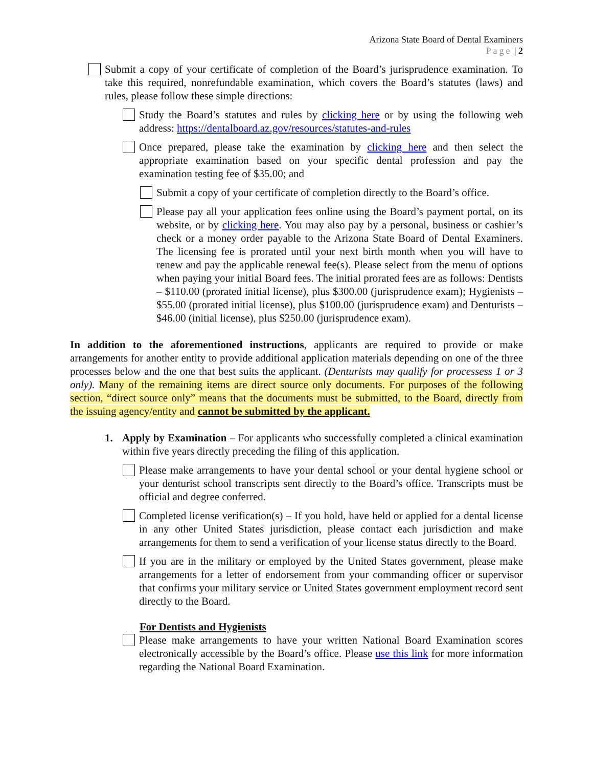Arizona State Board of Dental Examiners
Page | 2
Submit a copy of your certificate of completion of the Board’s jurisprudence examination. To take this required, nonrefundable examination, which covers the Board’s statutes (laws) and rules, please follow these simple directions:
Study the Board’s statutes and rules by clicking here or by using the following web address: https://dentalboard.az.gov/resources/statutes-and-rules
Once prepared, please take the examination by clicking here and then select the appropriate examination based on your specific dental profession and pay the examination testing fee of $35.00; and
Submit a copy of your certificate of completion directly to the Board’s office.
Please pay all your application fees online using the Board’s payment portal, on its website, or by clicking here. You may also pay by a personal, business or cashier’s check or a money order payable to the Arizona State Board of Dental Examiners. The licensing fee is prorated until your next birth month when you will have to renew and pay the applicable renewal fee(s). Please select from the menu of options when paying your initial Board fees. The initial prorated fees are as follows: Dentists – $110.00 (prorated initial license), plus $300.00 (jurisprudence exam); Hygienists – $55.00 (prorated initial license), plus $100.00 (jurisprudence exam) and Denturists – $46.00 (initial license), plus $250.00 (jurisprudence exam).
In addition to the aforementioned instructions, applicants are required to provide or make arrangements for another entity to provide additional application materials depending on one of the three processes below and the one that best suits the applicant. (Denturists may qualify for processess 1 or 3 only). Many of the remaining items are direct source only documents. For purposes of the following section, “direct source only” means that the documents must be submitted, to the Board, directly from the issuing agency/entity and cannot be submitted by the applicant.
1. Apply by Examination – For applicants who successfully completed a clinical examination within five years directly preceding the filing of this application.
Please make arrangements to have your dental school or your dental hygiene school or your denturist school transcripts sent directly to the Board’s office. Transcripts must be official and degree conferred.
Completed license verification(s) – If you hold, have held or applied for a dental license in any other United States jurisdiction, please contact each jurisdiction and make arrangements for them to send a verification of your license status directly to the Board.
If you are in the military or employed by the United States government, please make arrangements for a letter of endorsement from your commanding officer or supervisor that confirms your military service or United States government employment record sent directly to the Board.
For Dentists and Hygienists
Please make arrangements to have your written National Board Examination scores electronically accessible by the Board’s office. Please use this link for more information regarding the National Board Examination.